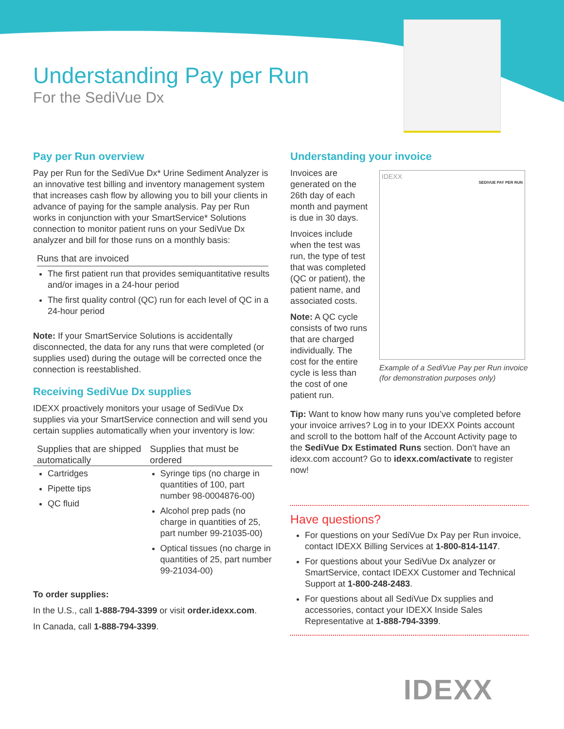Understanding Pay per Run
For the SediVue Dx
Pay per Run overview
Pay per Run for the SediVue Dx* Urine Sediment Analyzer is an innovative test billing and inventory management system that increases cash flow by allowing you to bill your clients in advance of paying for the sample analysis. Pay per Run works in conjunction with your SmartService* Solutions connection to monitor patient runs on your SediVue Dx analyzer and bill for those runs on a monthly basis:
Runs that are invoiced
The first patient run that provides semiquantitative results and/or images in a 24-hour period
The first quality control (QC) run for each level of QC in a 24-hour period
Note: If your SmartService Solutions is accidentally disconnected, the data for any runs that were completed (or supplies used) during the outage will be corrected once the connection is reestablished.
Receiving SediVue Dx supplies
IDEXX proactively monitors your usage of SediVue Dx supplies via your SmartService connection and will send you certain supplies automatically when your inventory is low:
Supplies that are shipped automatically
Supplies that must be ordered
Cartridges
Pipette tips
QC fluid
Syringe tips (no charge in quantities of 100, part number 98-0004876-00)
Alcohol prep pads (no charge in quantities of 25, part number 99-21035-00)
Optical tissues (no charge in quantities of 25, part number 99-21034-00)
To order supplies:
In the U.S., call 1-888-794-3399 or visit order.idexx.com.
In Canada, call 1-888-794-3399.
Understanding your invoice
Invoices are generated on the 26th day of each month and payment is due in 30 days.
Invoices include when the test was run, the type of test that was completed (QC or patient), the patient name, and associated costs.
Note: A QC cycle consists of two runs that are charged individually. The cost for the entire cycle is less than the cost of one patient run.
Tip: Want to know how many runs you’ve completed before your invoice arrives? Log in to your IDEXX Points account and scroll to the bottom half of the Account Activity page to the SediVue Dx Estimated Runs section. Don't have an idexx.com account? Go to idexx.com/activate to register now!
Have questions?
For questions on your SediVue Dx Pay per Run invoice, contact IDEXX Billing Services at 1-800-814-1147.
For questions about your SediVue Dx analyzer or SmartService, contact IDEXX Customer and Technical Support at 1-800-248-2483.
For questions about all SediVue Dx supplies and accessories, contact your IDEXX Inside Sales Representative at 1-888-794-3399.
IDEXX
SEDIVUE PAY PER RUN
Example of a SediVue Pay per Run invoice
(for demonstration purposes only)
IDEXX